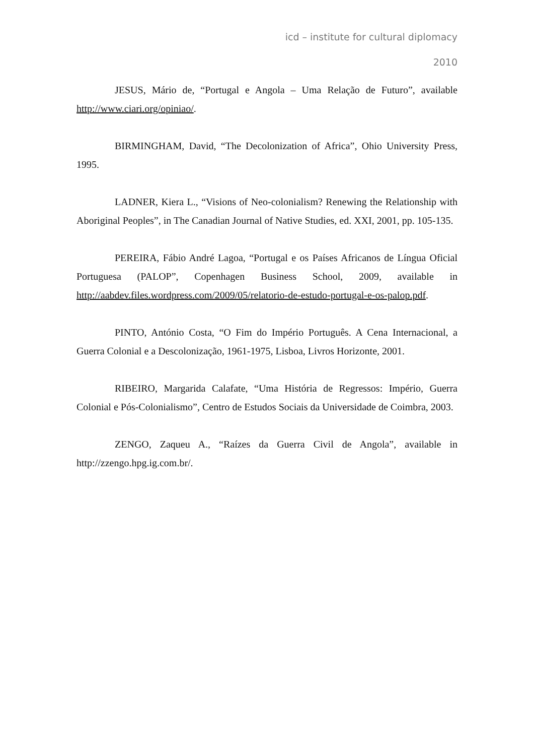icd – institute for cultural diplomacy
2010
JESUS, Mário de, “Portugal e Angola – Uma Relação de Futuro”, available http://www.ciari.org/opiniao/.
BIRMINGHAM, David, “The Decolonization of Africa”, Ohio University Press, 1995.
LADNER, Kiera L., “Visions of Neo-colonialism? Renewing the Relationship with Aboriginal Peoples”, in The Canadian Journal of Native Studies, ed. XXI, 2001, pp. 105-135.
PEREIRA, Fábio André Lagoa, “Portugal e os Países Africanos de Língua Oficial Portuguesa (PALOP”, Copenhagen Business School, 2009, available in http://aabdev.files.wordpress.com/2009/05/relatorio-de-estudo-portugal-e-os-palop.pdf.
PINTO, António Costa, “O Fim do Império Português. A Cena Internacional, a Guerra Colonial e a Descolonização, 1961-1975, Lisboa, Livros Horizonte, 2001.
RIBEIRO, Margarida Calafate, “Uma História de Regressos: Império, Guerra Colonial e Pós-Colonialismo”, Centro de Estudos Sociais da Universidade de Coimbra, 2003.
ZENGO, Zaqueu A., “Raízes da Guerra Civil de Angola”, available in http://zzengo.hpg.ig.com.br/.